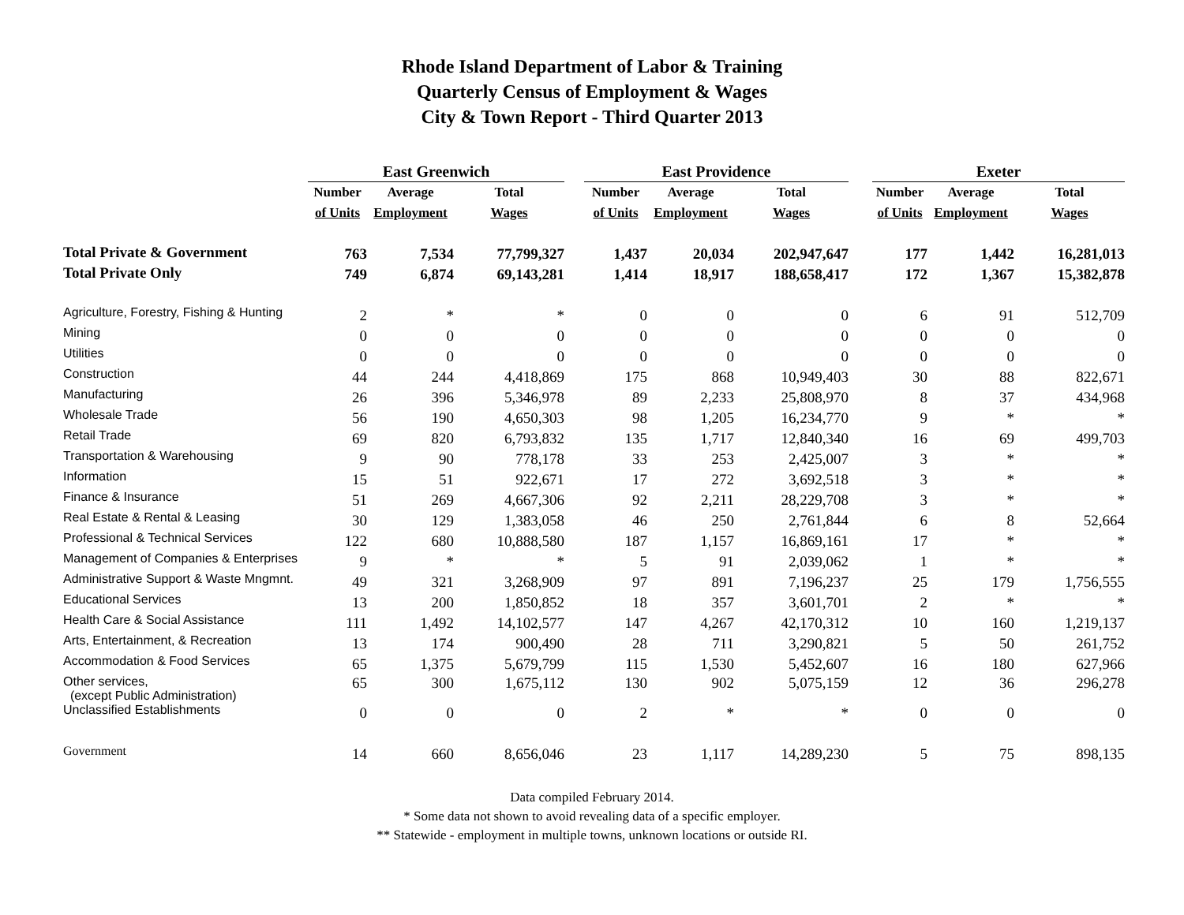Rhode Island Department of Labor & Training
Quarterly Census of Employment & Wages
City & Town Report - Third Quarter 2013
| | East Greenwich | | | | East Providence | | | | Exeter | | |
| | Number | Average | Total | | Number | Average | Total | | Number | Average | Total |
| | of Units | Employment | Wages | | of Units | Employment | Wages | | of Units | Employment | Wages |
| Total Private & Government | 763 | 7,534 | 77,799,327 | | 1,437 | 20,034 | 202,947,647 | | 177 | 1,442 | 16,281,013 |
| Total Private Only | 749 | 6,874 | 69,143,281 | | 1,414 | 18,917 | 188,658,417 | | 172 | 1,367 | 15,382,878 |
| Agriculture, Forestry, Fishing & Hunting | 2 | * | * | | 0 | 0 | 0 | | 6 | 91 | 512,709 |
| Mining | 0 | 0 | 0 | | 0 | 0 | 0 | | 0 | 0 | 0 |
| Utilities | 0 | 0 | 0 | | 0 | 0 | 0 | | 0 | 0 | 0 |
| Construction | 44 | 244 | 4,418,869 | | 175 | 868 | 10,949,403 | | 30 | 88 | 822,671 |
| Manufacturing | 26 | 396 | 5,346,978 | | 89 | 2,233 | 25,808,970 | | 8 | 37 | 434,968 |
| Wholesale Trade | 56 | 190 | 4,650,303 | | 98 | 1,205 | 16,234,770 | | 9 | * | * |
| Retail Trade | 69 | 820 | 6,793,832 | | 135 | 1,717 | 12,840,340 | | 16 | 69 | 499,703 |
| Transportation & Warehousing | 9 | 90 | 778,178 | | 33 | 253 | 2,425,007 | | 3 | * | * |
| Information | 15 | 51 | 922,671 | | 17 | 272 | 3,692,518 | | 3 | * | * |
| Finance & Insurance | 51 | 269 | 4,667,306 | | 92 | 2,211 | 28,229,708 | | 3 | * | * |
| Real Estate & Rental & Leasing | 30 | 129 | 1,383,058 | | 46 | 250 | 2,761,844 | | 6 | 8 | 52,664 |
| Professional & Technical Services | 122 | 680 | 10,888,580 | | 187 | 1,157 | 16,869,161 | | 17 | * | * |
| Management of Companies & Enterprises | 9 | * | * | | 5 | 91 | 2,039,062 | | 1 | * | * |
| Administrative Support & Waste Mngmnt. | 49 | 321 | 3,268,909 | | 97 | 891 | 7,196,237 | | 25 | 179 | 1,756,555 |
| Educational Services | 13 | 200 | 1,850,852 | | 18 | 357 | 3,601,701 | | 2 | * | * |
| Health Care & Social Assistance | 111 | 1,492 | 14,102,577 | | 147 | 4,267 | 42,170,312 | | 10 | 160 | 1,219,137 |
| Arts, Entertainment, & Recreation | 13 | 174 | 900,490 | | 28 | 711 | 3,290,821 | | 5 | 50 | 261,752 |
| Accommodation & Food Services | 65 | 1,375 | 5,679,799 | | 115 | 1,530 | 5,452,607 | | 16 | 180 | 627,966 |
| Other services, (except Public Administration) | 65 | 300 | 1,675,112 | | 130 | 902 | 5,075,159 | | 12 | 36 | 296,278 |
| Unclassified Establishments | 0 | 0 | 0 | | 2 | * | * | | 0 | 0 | 0 |
| Government | 14 | 660 | 8,656,046 | | 23 | 1,117 | 14,289,230 | | 5 | 75 | 898,135 |
Data compiled February 2014.
* Some data not shown to avoid revealing data of a specific employer.
** Statewide - employment in multiple towns, unknown locations or outside RI.